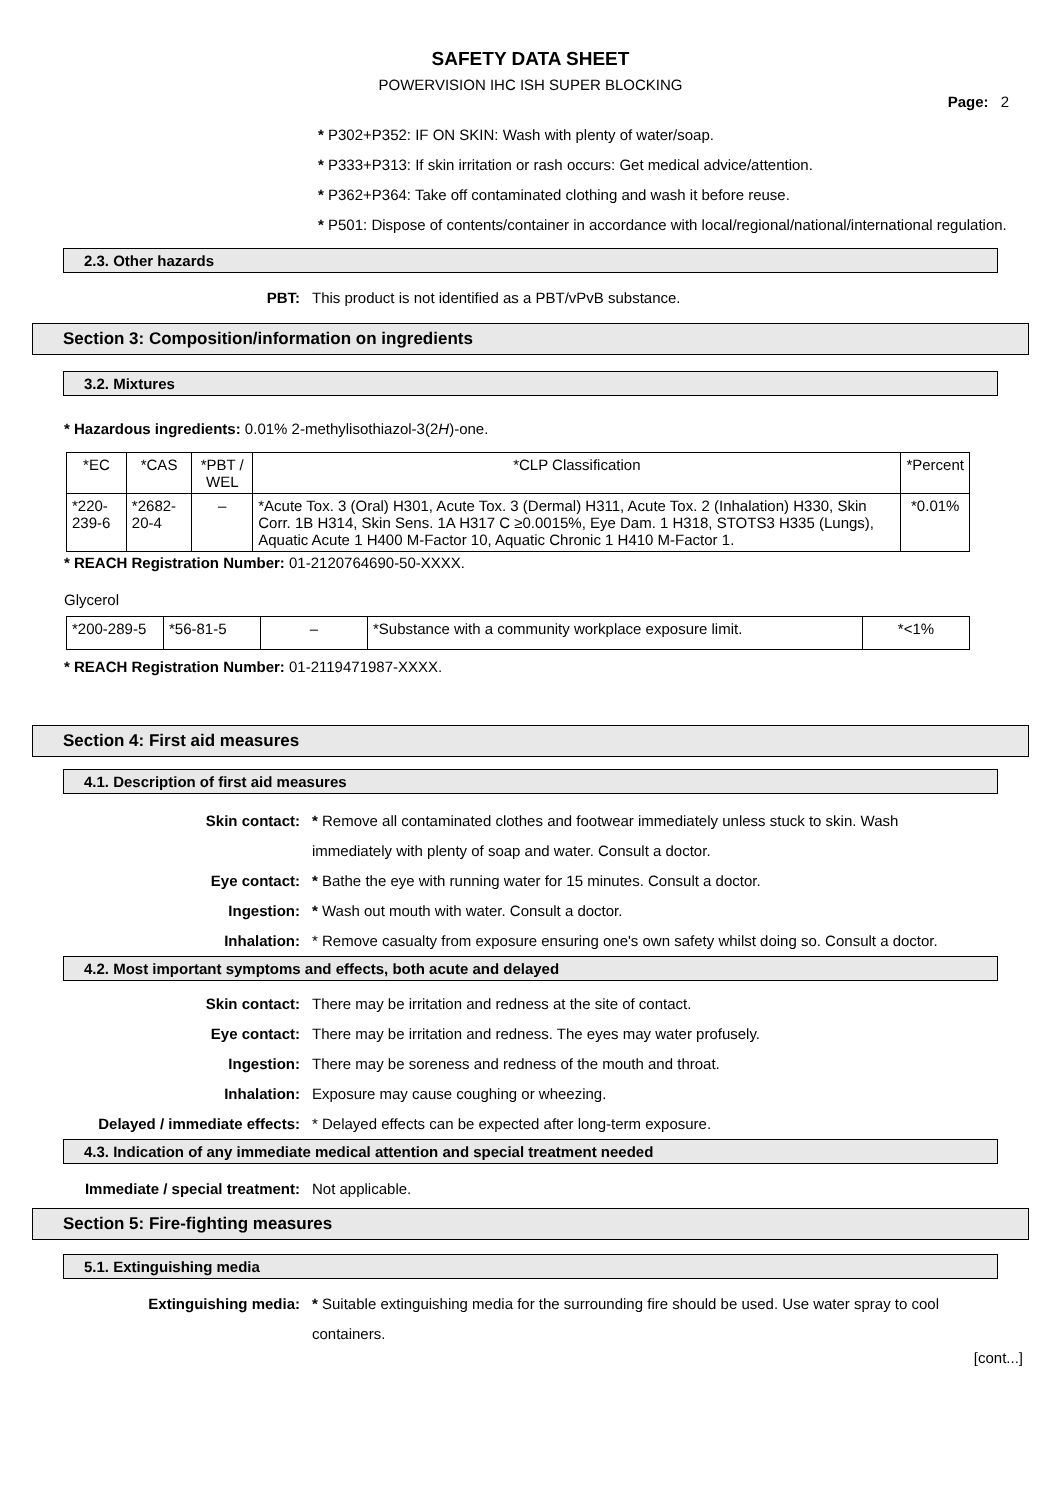SAFETY DATA SHEET
POWERVISION IHC ISH SUPER BLOCKING
Page: 2
* P302+P352: IF ON SKIN: Wash with plenty of water/soap.
* P333+P313: If skin irritation or rash occurs: Get medical advice/attention.
* P362+P364: Take off contaminated clothing and wash it before reuse.
* P501: Dispose of contents/container in accordance with local/regional/national/international regulation.
2.3. Other hazards
PBT: This product is not identified as a PBT/vPvB substance.
Section 3: Composition/information on ingredients
3.2. Mixtures
* Hazardous ingredients: 0.01% 2-methylisothiazol-3(2H)-one.
| *EC | *CAS | *PBT / WEL | *CLP Classification | *Percent |
| *220-239-6 | *2682-20-4 | – | *Acute Tox. 3 (Oral) H301, Acute Tox. 3 (Dermal) H311, Acute Tox. 2 (Inhalation) H330, Skin Corr. 1B H314, Skin Sens. 1A H317 C ≥0.0015%, Eye Dam. 1 H318, STOTS3 H335 (Lungs), Aquatic Acute 1 H400 M-Factor 10, Aquatic Chronic 1 H410 M-Factor 1. | *0.01% |
* REACH Registration Number: 01-2120764690-50-XXXX.
Glycerol
| *200-289-5 | *56-81-5 | – | *Substance with a community workplace exposure limit. | *<1% |
* REACH Registration Number: 01-2119471987-XXXX.
Section 4: First aid measures
4.1. Description of first aid measures
Skin contact: * Remove all contaminated clothes and footwear immediately unless stuck to skin. Wash immediately with plenty of soap and water. Consult a doctor.
Eye contact: * Bathe the eye with running water for 15 minutes. Consult a doctor.
Ingestion: * Wash out mouth with water. Consult a doctor.
Inhalation: * Remove casualty from exposure ensuring one's own safety whilst doing so. Consult a doctor.
4.2. Most important symptoms and effects, both acute and delayed
Skin contact: There may be irritation and redness at the site of contact.
Eye contact: There may be irritation and redness. The eyes may water profusely.
Ingestion: There may be soreness and redness of the mouth and throat.
Inhalation: Exposure may cause coughing or wheezing.
Delayed / immediate effects: * Delayed effects can be expected after long-term exposure.
4.3. Indication of any immediate medical attention and special treatment needed
Immediate / special treatment: Not applicable.
Section 5: Fire-fighting measures
5.1. Extinguishing media
Extinguishing media: * Suitable extinguishing media for the surrounding fire should be used. Use water spray to cool containers.
[cont...]